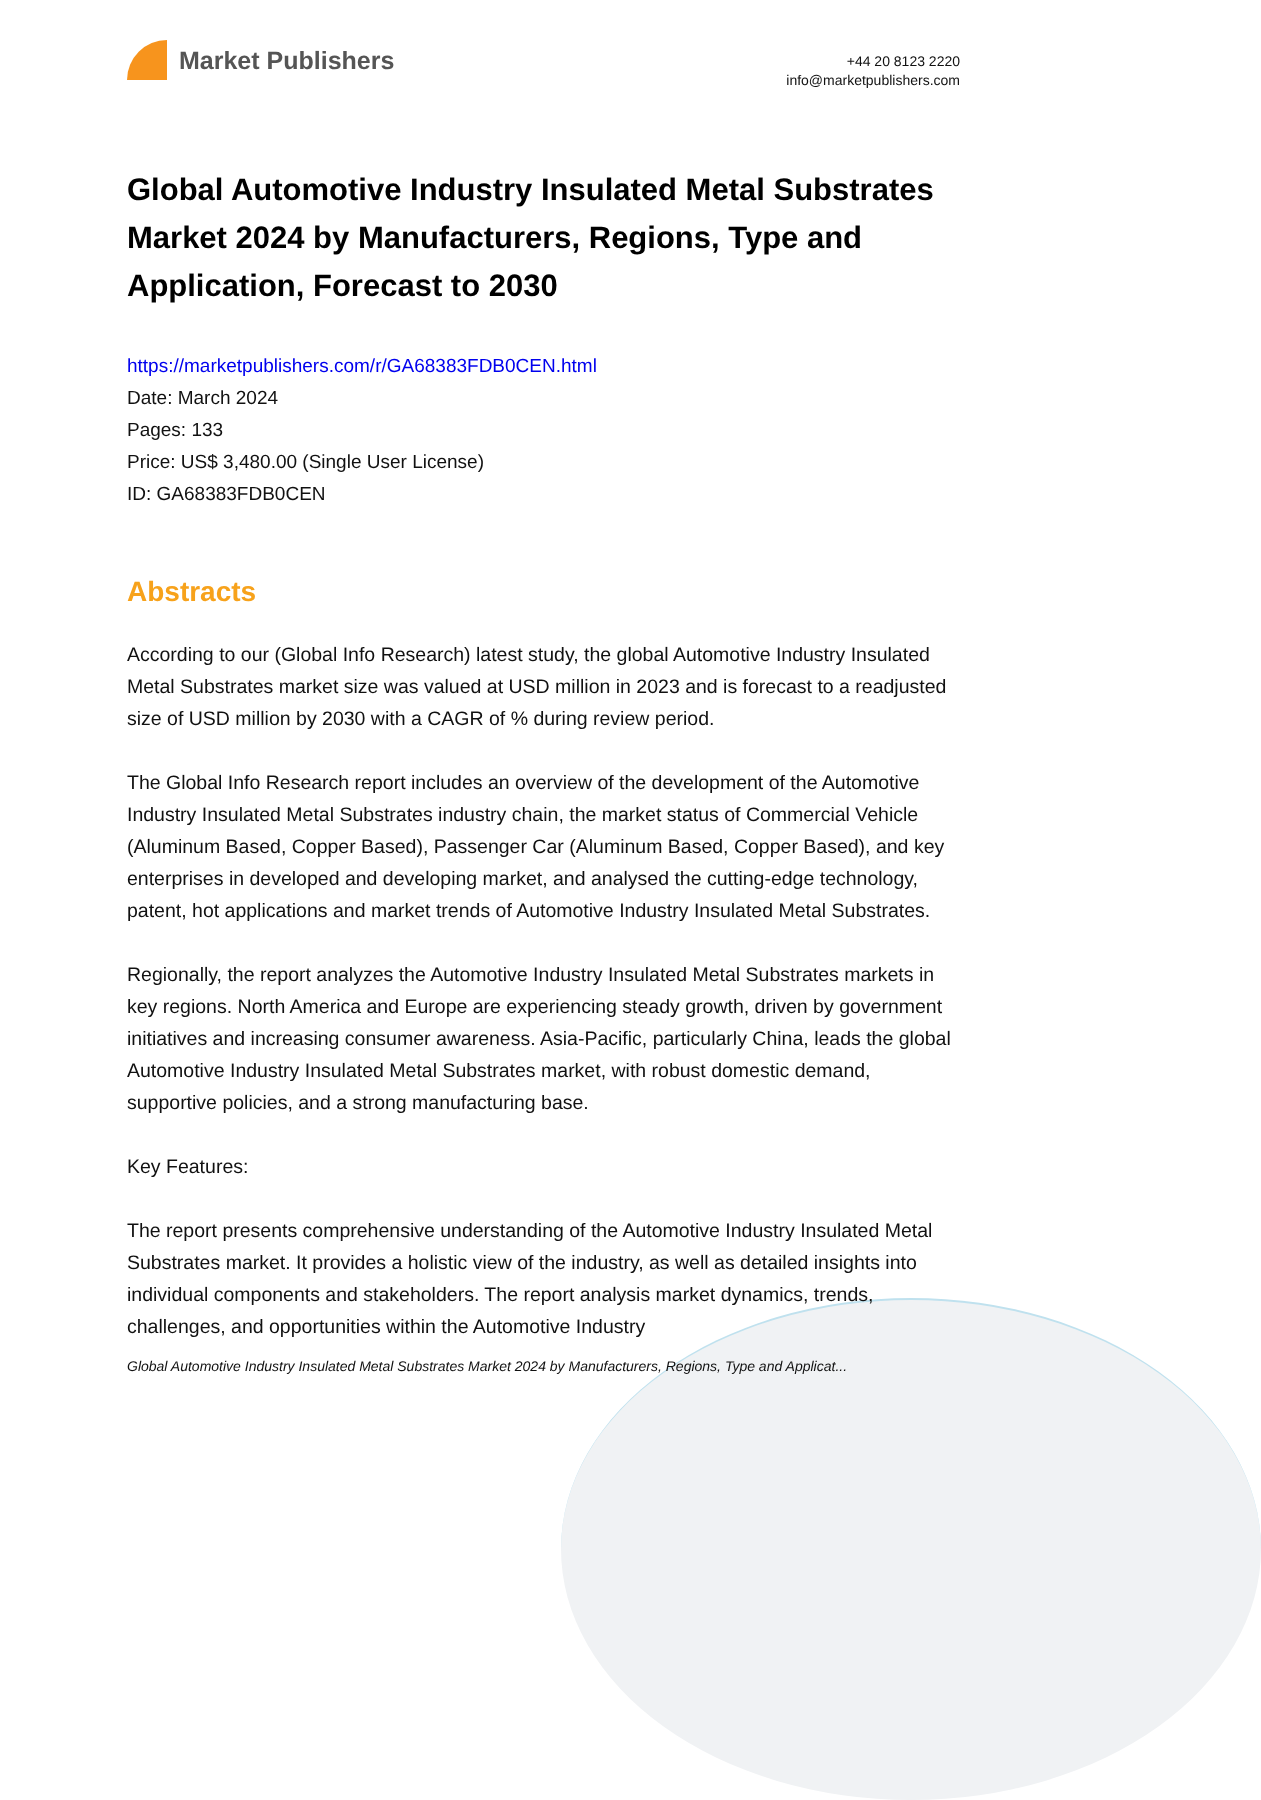Market Publishers
+44 20 8123 2220
info@marketpublishers.com
Global Automotive Industry Insulated Metal Substrates Market 2024 by Manufacturers, Regions, Type and Application, Forecast to 2030
https://marketpublishers.com/r/GA68383FDB0CEN.html
Date: March 2024
Pages: 133
Price: US$ 3,480.00 (Single User License)
ID: GA68383FDB0CEN
Abstracts
According to our (Global Info Research) latest study, the global Automotive Industry Insulated Metal Substrates market size was valued at USD million in 2023 and is forecast to a readjusted size of USD million by 2030 with a CAGR of % during review period.
The Global Info Research report includes an overview of the development of the Automotive Industry Insulated Metal Substrates industry chain, the market status of Commercial Vehicle (Aluminum Based, Copper Based), Passenger Car (Aluminum Based, Copper Based), and key enterprises in developed and developing market, and analysed the cutting-edge technology, patent, hot applications and market trends of Automotive Industry Insulated Metal Substrates.
Regionally, the report analyzes the Automotive Industry Insulated Metal Substrates markets in key regions. North America and Europe are experiencing steady growth, driven by government initiatives and increasing consumer awareness. Asia-Pacific, particularly China, leads the global Automotive Industry Insulated Metal Substrates market, with robust domestic demand, supportive policies, and a strong manufacturing base.
Key Features:
The report presents comprehensive understanding of the Automotive Industry Insulated Metal Substrates market. It provides a holistic view of the industry, as well as detailed insights into individual components and stakeholders. The report analysis market dynamics, trends, challenges, and opportunities within the Automotive Industry
Global Automotive Industry Insulated Metal Substrates Market 2024 by Manufacturers, Regions, Type and Applicat...